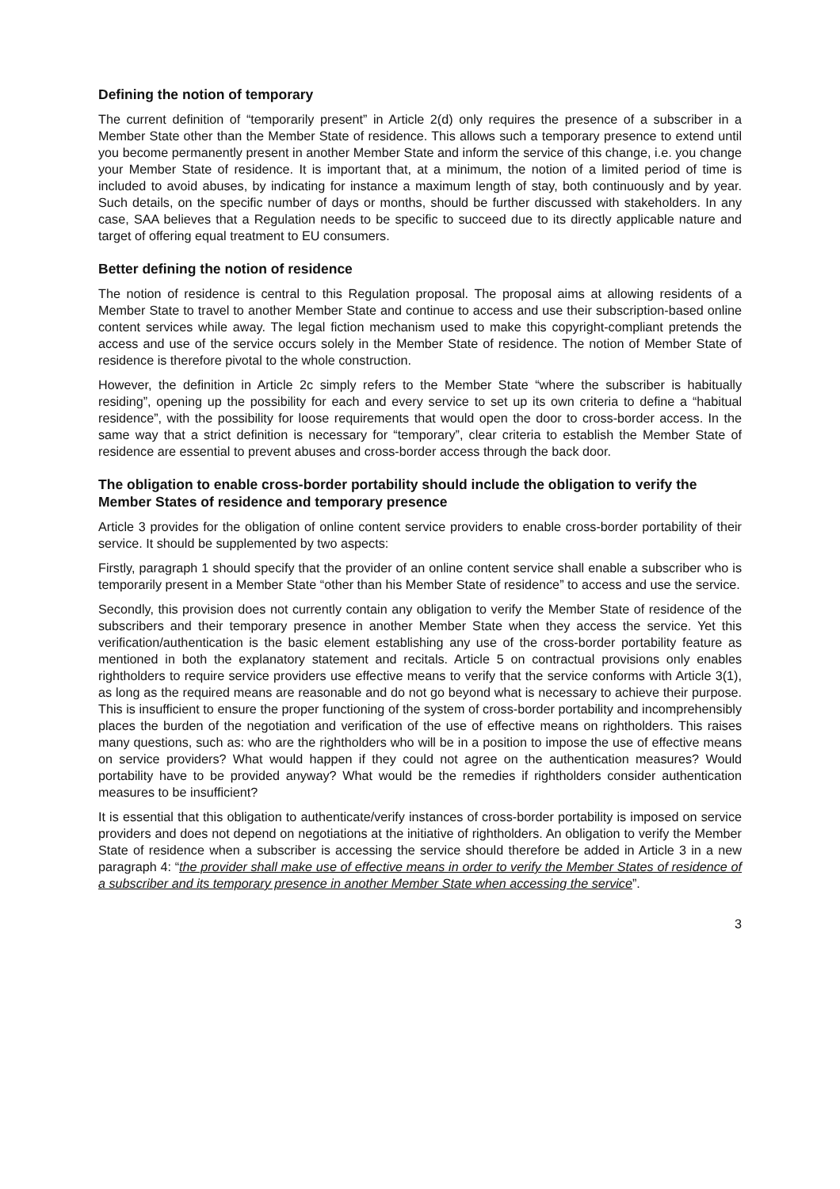Defining the notion of temporary
The current definition of “temporarily present” in Article 2(d) only requires the presence of a subscriber in a Member State other than the Member State of residence. This allows such a temporary presence to extend until you become permanently present in another Member State and inform the service of this change, i.e. you change your Member State of residence. It is important that, at a minimum, the notion of a limited period of time is included to avoid abuses, by indicating for instance a maximum length of stay, both continuously and by year. Such details, on the specific number of days or months, should be further discussed with stakeholders. In any case, SAA believes that a Regulation needs to be specific to succeed due to its directly applicable nature and target of offering equal treatment to EU consumers.
Better defining the notion of residence
The notion of residence is central to this Regulation proposal. The proposal aims at allowing residents of a Member State to travel to another Member State and continue to access and use their subscription-based online content services while away. The legal fiction mechanism used to make this copyright-compliant pretends the access and use of the service occurs solely in the Member State of residence. The notion of Member State of residence is therefore pivotal to the whole construction.
However, the definition in Article 2c simply refers to the Member State “where the subscriber is habitually residing”, opening up the possibility for each and every service to set up its own criteria to define a “habitual residence”, with the possibility for loose requirements that would open the door to cross-border access. In the same way that a strict definition is necessary for “temporary”, clear criteria to establish the Member State of residence are essential to prevent abuses and cross-border access through the back door.
The obligation to enable cross-border portability should include the obligation to verify the Member States of residence and temporary presence
Article 3 provides for the obligation of online content service providers to enable cross-border portability of their service. It should be supplemented by two aspects:
Firstly, paragraph 1 should specify that the provider of an online content service shall enable a subscriber who is temporarily present in a Member State “other than his Member State of residence” to access and use the service.
Secondly, this provision does not currently contain any obligation to verify the Member State of residence of the subscribers and their temporary presence in another Member State when they access the service. Yet this verification/authentication is the basic element establishing any use of the cross-border portability feature as mentioned in both the explanatory statement and recitals. Article 5 on contractual provisions only enables rightholders to require service providers use effective means to verify that the service conforms with Article 3(1), as long as the required means are reasonable and do not go beyond what is necessary to achieve their purpose. This is insufficient to ensure the proper functioning of the system of cross-border portability and incomprehensibly places the burden of the negotiation and verification of the use of effective means on rightholders. This raises many questions, such as: who are the rightholders who will be in a position to impose the use of effective means on service providers? What would happen if they could not agree on the authentication measures? Would portability have to be provided anyway? What would be the remedies if rightholders consider authentication measures to be insufficient?
It is essential that this obligation to authenticate/verify instances of cross-border portability is imposed on service providers and does not depend on negotiations at the initiative of rightholders. An obligation to verify the Member State of residence when a subscriber is accessing the service should therefore be added in Article 3 in a new paragraph 4: “the provider shall make use of effective means in order to verify the Member States of residence of a subscriber and its temporary presence in another Member State when accessing the service”.
3